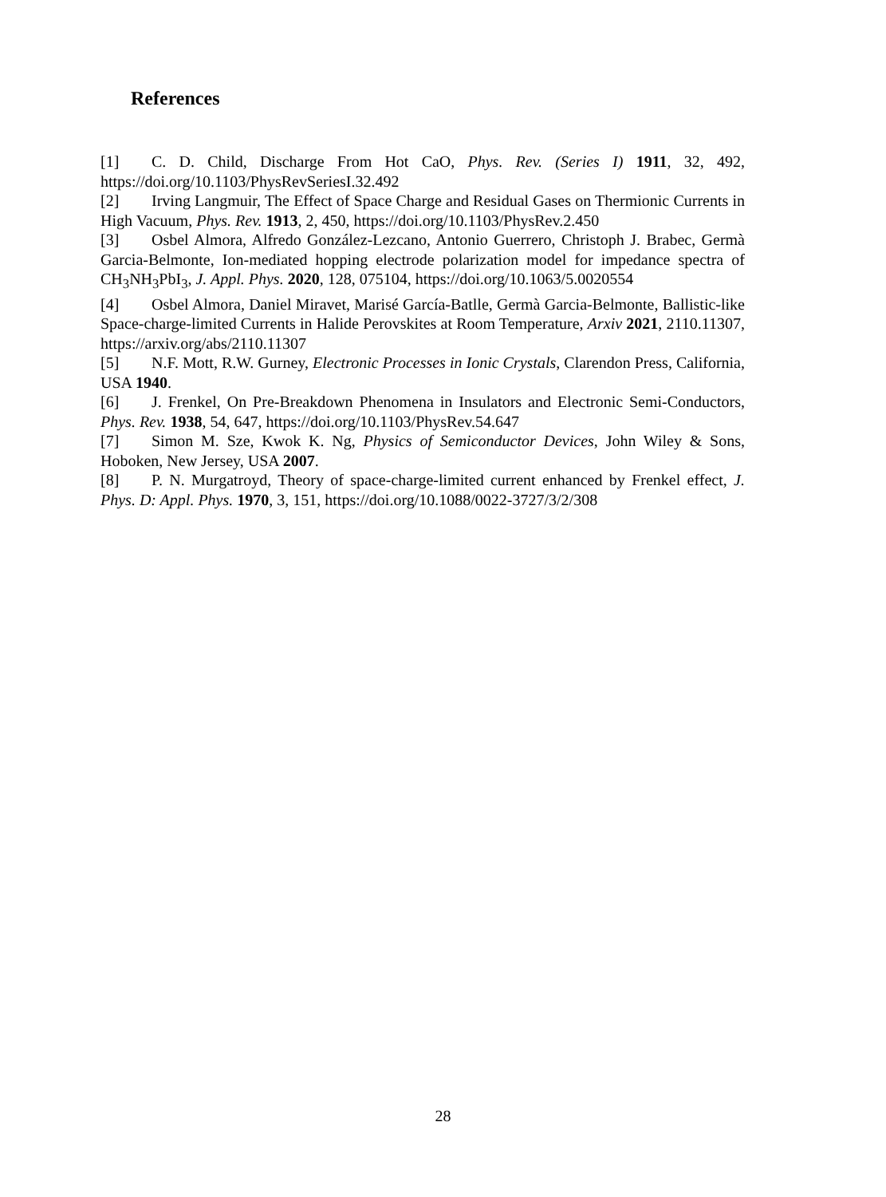References
[1] C. D. Child, Discharge From Hot CaO, Phys. Rev. (Series I) 1911, 32, 492, https://doi.org/10.1103/PhysRevSeriesI.32.492
[2] Irving Langmuir, The Effect of Space Charge and Residual Gases on Thermionic Currents in High Vacuum, Phys. Rev. 1913, 2, 450, https://doi.org/10.1103/PhysRev.2.450
[3] Osbel Almora, Alfredo González-Lezcano, Antonio Guerrero, Christoph J. Brabec, Germà Garcia-Belmonte, Ion-mediated hopping electrode polarization model for impedance spectra of CH<sub>3</sub>NH<sub>3</sub>PbI<sub>3</sub>, J. Appl. Phys. 2020, 128, 075104, https://doi.org/10.1063/5.0020554
[4] Osbel Almora, Daniel Miravet, Marisé García-Batlle, Germà Garcia-Belmonte, Ballistic-like Space-charge-limited Currents in Halide Perovskites at Room Temperature, Arxiv 2021, 2110.11307, https://arxiv.org/abs/2110.11307
[5] N.F. Mott, R.W. Gurney, Electronic Processes in Ionic Crystals, Clarendon Press, California, USA 1940.
[6] J. Frenkel, On Pre-Breakdown Phenomena in Insulators and Electronic Semi-Conductors, Phys. Rev. 1938, 54, 647, https://doi.org/10.1103/PhysRev.54.647
[7] Simon M. Sze, Kwok K. Ng, Physics of Semiconductor Devices, John Wiley & Sons, Hoboken, New Jersey, USA 2007.
[8] P. N. Murgatroyd, Theory of space-charge-limited current enhanced by Frenkel effect, J. Phys. D: Appl. Phys. 1970, 3, 151, https://doi.org/10.1088/0022-3727/3/2/308
28